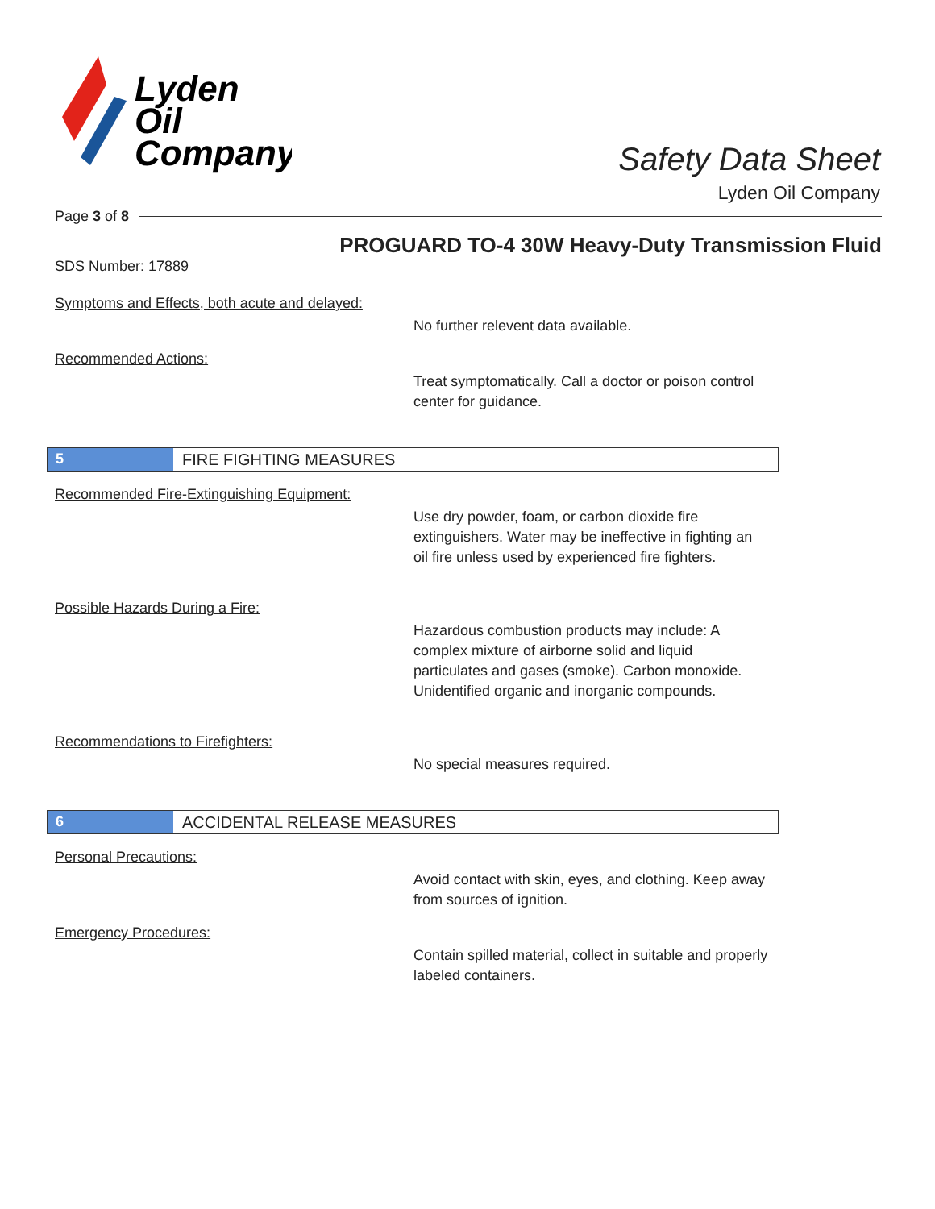Lyden
Oil
Company
Safety Data Sheet
Lyden Oil Company
Page 3 of 8
PROGUARD TO-4 30W Heavy-Duty Transmission Fluid
SDS Number: 17889
Symptoms and Effects, both acute and delayed:
No further relevent data available.
Recommended Actions:
Treat symptomatically. Call a doctor or poison control center for guidance.
5 FIRE FIGHTING MEASURES
Recommended Fire-Extinguishing Equipment:
Use dry powder, foam, or carbon dioxide fire extinguishers. Water may be ineffective in fighting an oil fire unless used by experienced fire fighters.
Possible Hazards During a Fire:
Hazardous combustion products may include: A complex mixture of airborne solid and liquid particulates and gases (smoke). Carbon monoxide. Unidentified organic and inorganic compounds.
Recommendations to Firefighters:
No special measures required.
6 ACCIDENTAL RELEASE MEASURES
Personal Precautions:
Avoid contact with skin, eyes, and clothing. Keep away from sources of ignition.
Emergency Procedures:
Contain spilled material, collect in suitable and properly labeled containers.